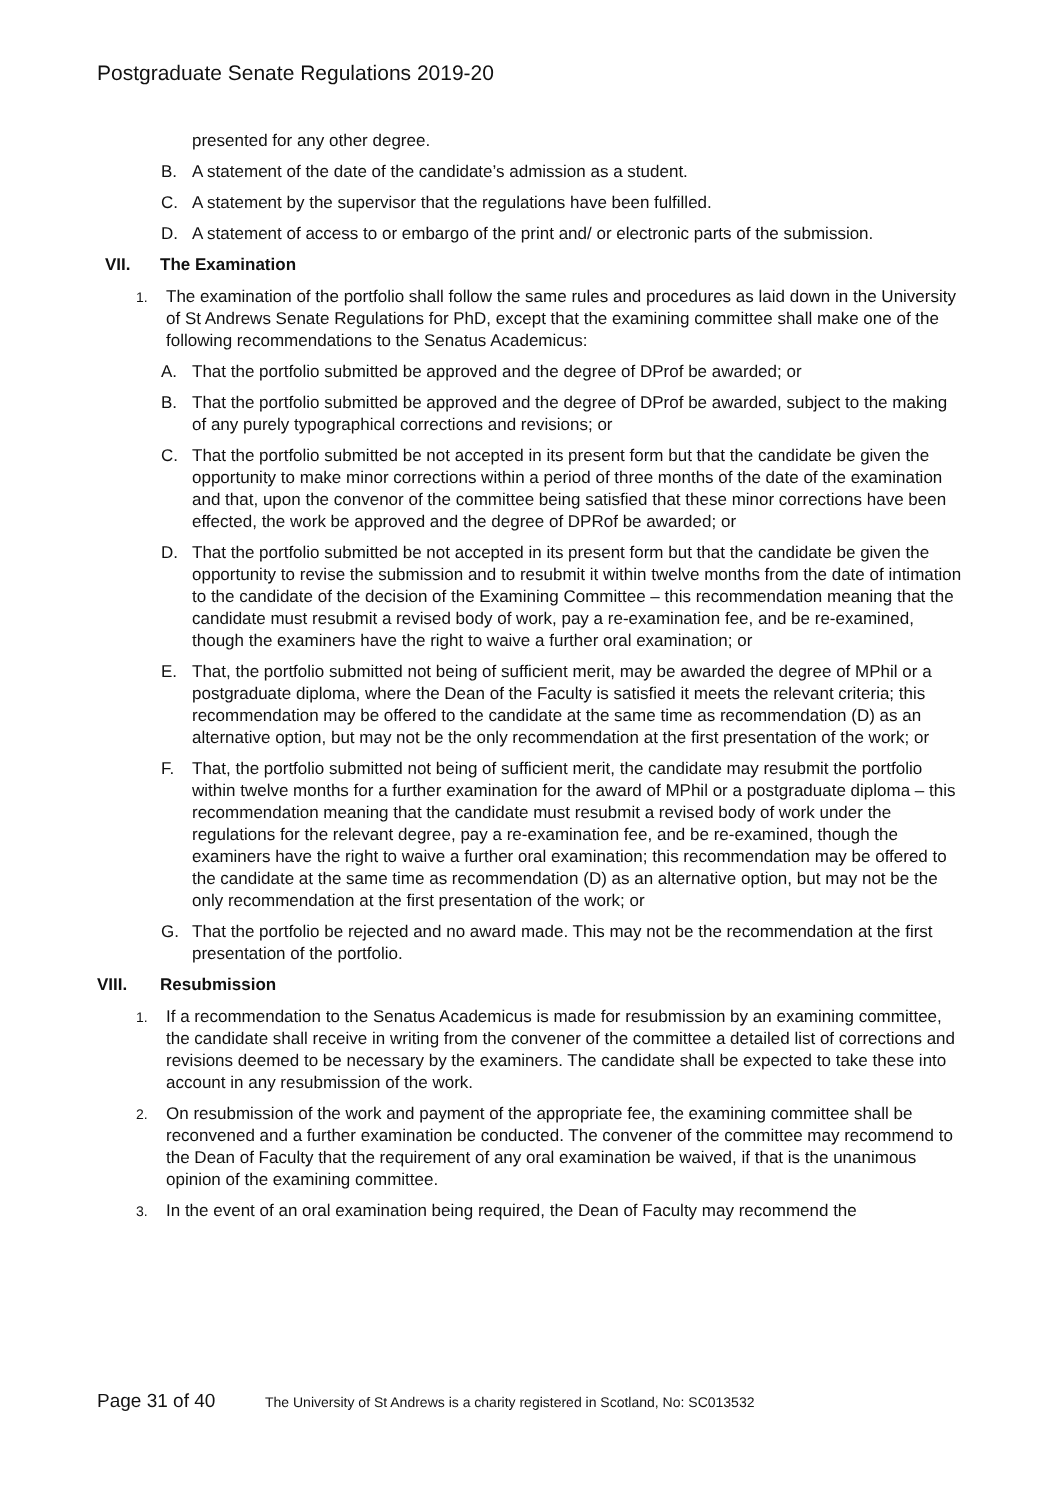Postgraduate Senate Regulations 2019-20
presented for any other degree.
B. A statement of the date of the candidate’s admission as a student.
C. A statement by the supervisor that the regulations have been fulfilled.
D. A statement of access to or embargo of the print and/ or electronic parts of the submission.
VII. The Examination
1. The examination of the portfolio shall follow the same rules and procedures as laid down in the University of St Andrews Senate Regulations for PhD, except that the examining committee shall make one of the following recommendations to the Senatus Academicus:
A. That the portfolio submitted be approved and the degree of DProf be awarded; or
B. That the portfolio submitted be approved and the degree of DProf be awarded, subject to the making of any purely typographical corrections and revisions; or
C. That the portfolio submitted be not accepted in its present form but that the candidate be given the opportunity to make minor corrections within a period of three months of the date of the examination and that, upon the convenor of the committee being satisfied that these minor corrections have been effected, the work be approved and the degree of DPRof be awarded; or
D. That the portfolio submitted be not accepted in its present form but that the candidate be given the opportunity to revise the submission and to resubmit it within twelve months from the date of intimation to the candidate of the decision of the Examining Committee – this recommendation meaning that the candidate must resubmit a revised body of work, pay a re-examination fee, and be re-examined, though the examiners have the right to waive a further oral examination; or
E. That, the portfolio submitted not being of sufficient merit, may be awarded the degree of MPhil or a postgraduate diploma, where the Dean of the Faculty is satisfied it meets the relevant criteria; this recommendation may be offered to the candidate at the same time as recommendation (D) as an alternative option, but may not be the only recommendation at the first presentation of the work; or
F. That, the portfolio submitted not being of sufficient merit, the candidate may resubmit the portfolio within twelve months for a further examination for the award of MPhil or a postgraduate diploma – this recommendation meaning that the candidate must resubmit a revised body of work under the regulations for the relevant degree, pay a re-examination fee, and be re-examined, though the examiners have the right to waive a further oral examination; this recommendation may be offered to the candidate at the same time as recommendation (D) as an alternative option, but may not be the only recommendation at the first presentation of the work; or
G. That the portfolio be rejected and no award made. This may not be the recommendation at the first presentation of the portfolio.
VIII. Resubmission
1. If a recommendation to the Senatus Academicus is made for resubmission by an examining committee, the candidate shall receive in writing from the convener of the committee a detailed list of corrections and revisions deemed to be necessary by the examiners. The candidate shall be expected to take these into account in any resubmission of the work.
2. On resubmission of the work and payment of the appropriate fee, the examining committee shall be reconvened and a further examination be conducted. The convener of the committee may recommend to the Dean of Faculty that the requirement of any oral examination be waived, if that is the unanimous opinion of the examining committee.
3. In the event of an oral examination being required, the Dean of Faculty may recommend the
Page 31 of 40 The University of St Andrews is a charity registered in Scotland, No: SC013532